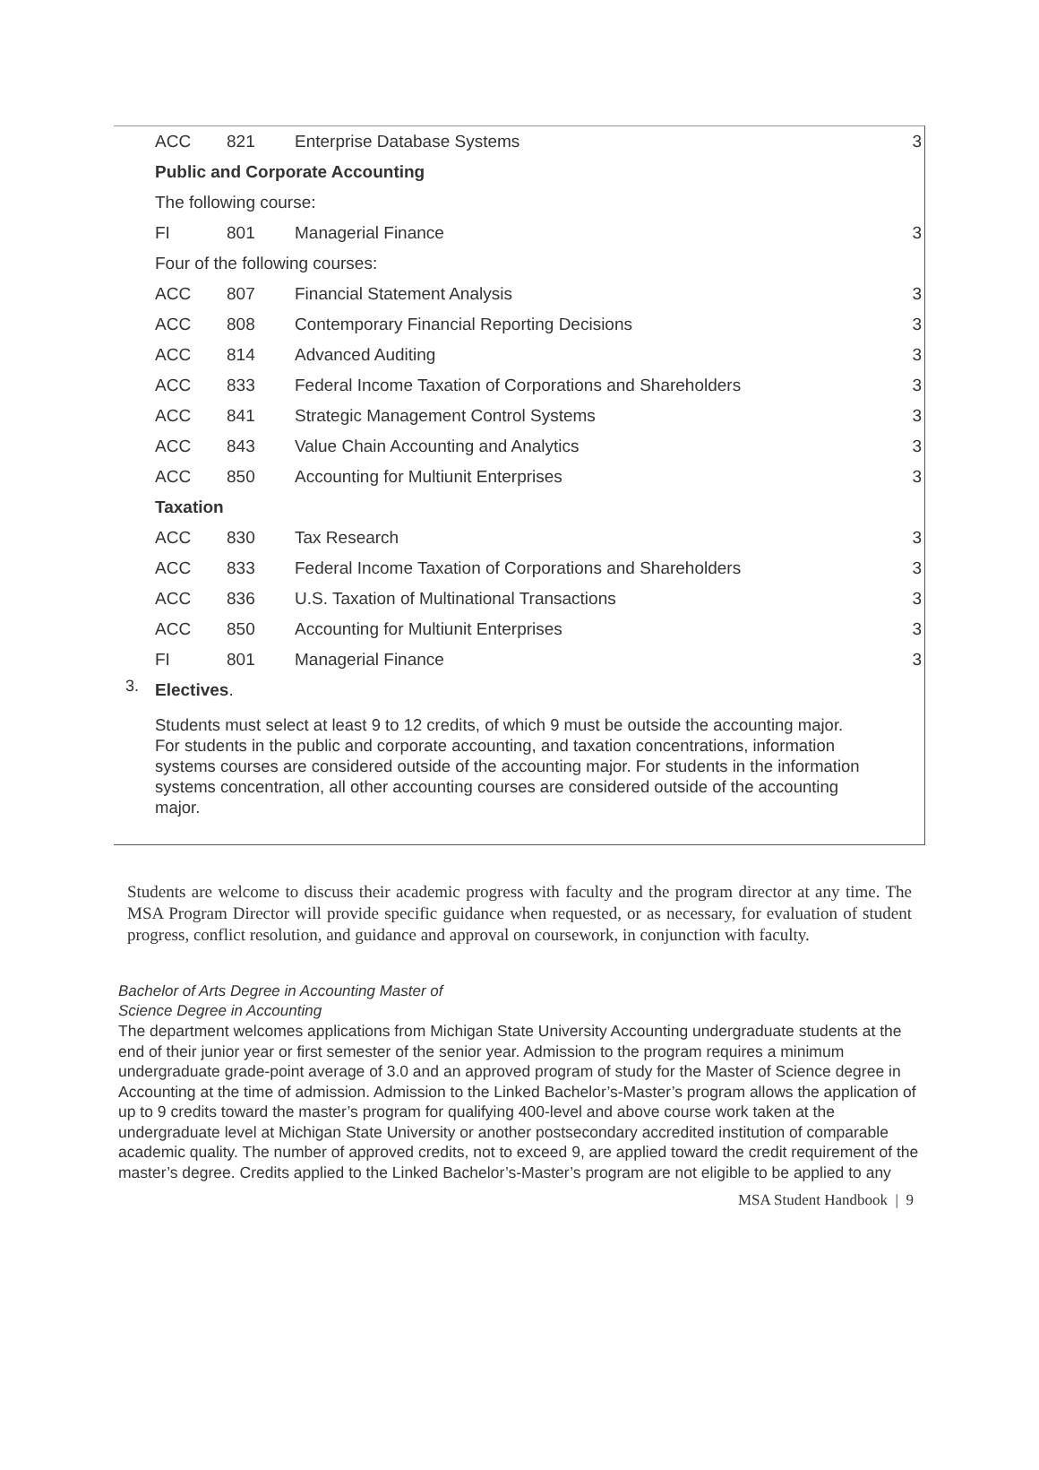| ACC | 821 | Enterprise Database Systems | 3 |
| Public and Corporate Accounting | | | |
| The following course: | | | |
| FI | 801 | Managerial Finance | 3 |
| Four of the following courses: | | | |
| ACC | 807 | Financial Statement Analysis | 3 |
| ACC | 808 | Contemporary Financial Reporting Decisions | 3 |
| ACC | 814 | Advanced Auditing | 3 |
| ACC | 833 | Federal Income Taxation of Corporations and Shareholders | 3 |
| ACC | 841 | Strategic Management Control Systems | 3 |
| ACC | 843 | Value Chain Accounting and Analytics | 3 |
| ACC | 850 | Accounting for Multiunit Enterprises | 3 |
| Taxation | | | |
| ACC | 830 | Tax Research | 3 |
| ACC | 833 | Federal Income Taxation of Corporations and Shareholders | 3 |
| ACC | 836 | U.S. Taxation of Multinational Transactions | 3 |
| ACC | 850 | Accounting for Multiunit Enterprises | 3 |
| FI | 801 | Managerial Finance | 3 |
| 3. Electives . | | | |
Students must select at least 9 to 12 credits, of which 9 must be outside the accounting major. For students in the public and corporate accounting, and taxation concentrations, information systems courses are considered outside of the accounting major. For students in the information systems concentration, all other accounting courses are considered outside of the accounting major.
Students are welcome to discuss their academic progress with faculty and the program director at any time. The MSA Program Director will provide specific guidance when requested, or as necessary, for evaluation of student progress, conflict resolution, and guidance and approval on coursework, in conjunction with faculty.
Bachelor of Arts Degree in Accounting Master of
Science Degree in Accounting
The department welcomes applications from Michigan State University Accounting undergraduate students at the end of their junior year or first semester of the senior year. Admission to the program requires a minimum undergraduate grade-point average of 3.0 and an approved program of study for the Master of Science degree in Accounting at the time of admission. Admission to the Linked Bachelor’s-Master’s program allows the application of up to 9 credits toward the master’s program for qualifying 400-level and above course work taken at the undergraduate level at Michigan State University or another postsecondary accredited institution of comparable academic quality. The number of approved credits, not to exceed 9, are applied toward the credit requirement of the master’s degree. Credits applied to the Linked Bachelor’s-Master’s program are not eligible to be applied to any
MSA Student Handbook | 9